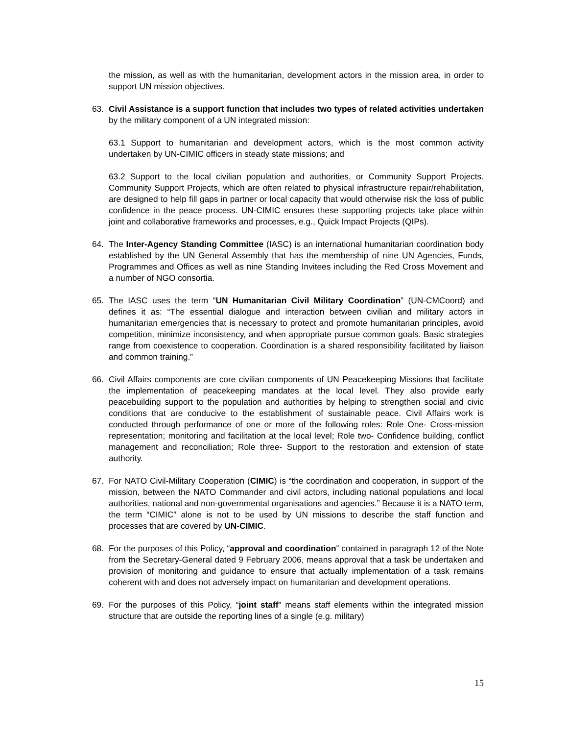the mission, as well as with the humanitarian, development actors in the mission area, in order to support UN mission objectives.
63. Civil Assistance is a support function that includes two types of related activities undertaken by the military component of a UN integrated mission:
63.1 Support to humanitarian and development actors, which is the most common activity undertaken by UN-CIMIC officers in steady state missions; and
63.2 Support to the local civilian population and authorities, or Community Support Projects. Community Support Projects, which are often related to physical infrastructure repair/rehabilitation, are designed to help fill gaps in partner or local capacity that would otherwise risk the loss of public confidence in the peace process. UN-CIMIC ensures these supporting projects take place within joint and collaborative frameworks and processes, e.g., Quick Impact Projects (QIPs).
64. The Inter-Agency Standing Committee (IASC) is an international humanitarian coordination body established by the UN General Assembly that has the membership of nine UN Agencies, Funds, Programmes and Offices as well as nine Standing Invitees including the Red Cross Movement and a number of NGO consortia.
65. The IASC uses the term “UN Humanitarian Civil Military Coordination” (UN-CMCoord) and defines it as: “The essential dialogue and interaction between civilian and military actors in humanitarian emergencies that is necessary to protect and promote humanitarian principles, avoid competition, minimize inconsistency, and when appropriate pursue common goals. Basic strategies range from coexistence to cooperation. Coordination is a shared responsibility facilitated by liaison and common training.”
66. Civil Affairs components are core civilian components of UN Peacekeeping Missions that facilitate the implementation of peacekeeping mandates at the local level. They also provide early peacebuilding support to the population and authorities by helping to strengthen social and civic conditions that are conducive to the establishment of sustainable peace. Civil Affairs work is conducted through performance of one or more of the following roles: Role One- Cross-mission representation; monitoring and facilitation at the local level; Role two- Confidence building, conflict management and reconciliation; Role three- Support to the restoration and extension of state authority.
67. For NATO Civil-Military Cooperation (CIMIC) is “the coordination and cooperation, in support of the mission, between the NATO Commander and civil actors, including national populations and local authorities, national and non-governmental organisations and agencies.” Because it is a NATO term, the term “CIMIC” alone is not to be used by UN missions to describe the staff function and processes that are covered by UN-CIMIC.
68. For the purposes of this Policy, “approval and coordination” contained in paragraph 12 of the Note from the Secretary-General dated 9 February 2006, means approval that a task be undertaken and provision of monitoring and guidance to ensure that actually implementation of a task remains coherent with and does not adversely impact on humanitarian and development operations.
69. For the purposes of this Policy, “joint staff” means staff elements within the integrated mission structure that are outside the reporting lines of a single (e.g. military)
15